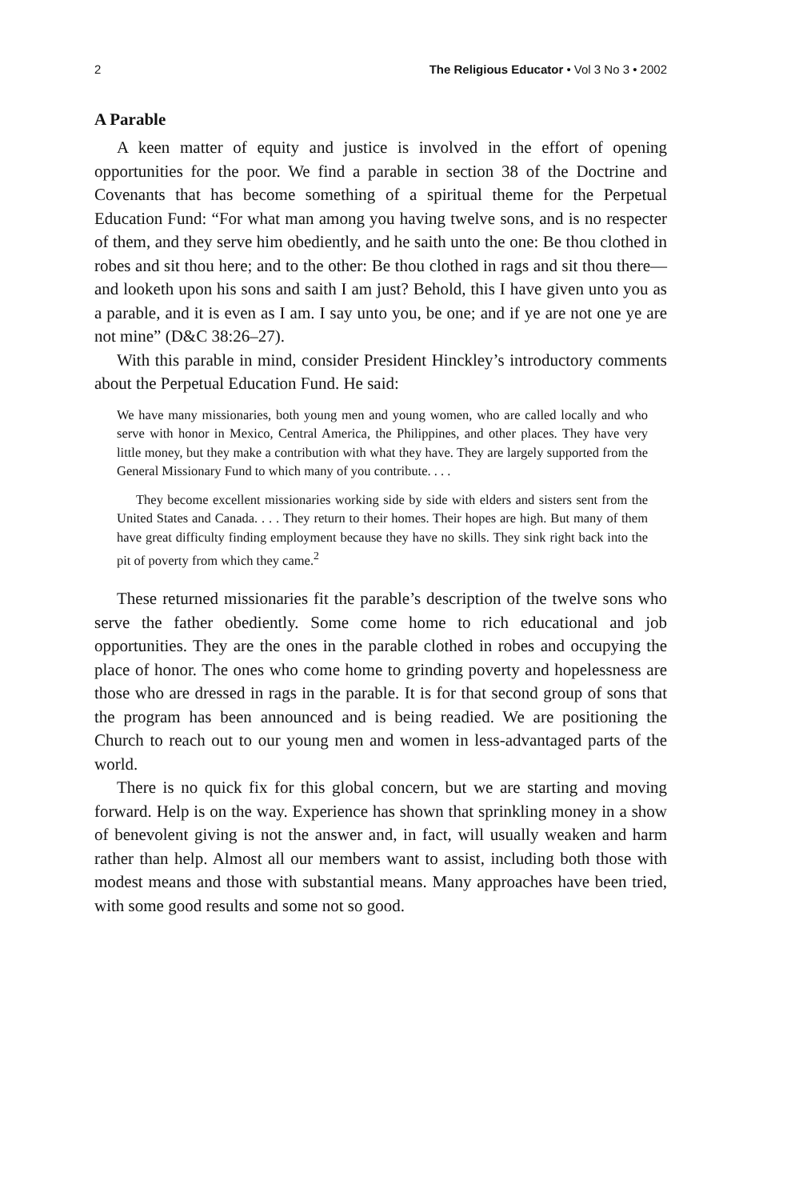2 The Religious Educator • Vol 3 No 3 • 2002
A Parable
A keen matter of equity and justice is involved in the effort of opening opportunities for the poor. We find a parable in section 38 of the Doctrine and Covenants that has become something of a spiritual theme for the Perpetual Education Fund: “For what man among you having twelve sons, and is no respecter of them, and they serve him obediently, and he saith unto the one: Be thou clothed in robes and sit thou here; and to the other: Be thou clothed in rags and sit thou there—and looketh upon his sons and saith I am just? Behold, this I have given unto you as a parable, and it is even as I am. I say unto you, be one; and if ye are not one ye are not mine” (D&C 38:26–27).
With this parable in mind, consider President Hinckley’s introductory comments about the Perpetual Education Fund. He said:
We have many missionaries, both young men and young women, who are called locally and who serve with honor in Mexico, Central America, the Philippines, and other places. They have very little money, but they make a contribution with what they have. They are largely supported from the General Missionary Fund to which many of you contribute. . . .
They become excellent missionaries working side by side with elders and sisters sent from the United States and Canada. . . . They return to their homes. Their hopes are high. But many of them have great difficulty finding employment because they have no skills. They sink right back into the pit of poverty from which they came.<sup>2</sup>
These returned missionaries fit the parable’s description of the twelve sons who serve the father obediently. Some come home to rich educational and job opportunities. They are the ones in the parable clothed in robes and occupying the place of honor. The ones who come home to grinding poverty and hopelessness are those who are dressed in rags in the parable. It is for that second group of sons that the program has been announced and is being readied. We are positioning the Church to reach out to our young men and women in less-advantaged parts of the world.
There is no quick fix for this global concern, but we are starting and moving forward. Help is on the way. Experience has shown that sprinkling money in a show of benevolent giving is not the answer and, in fact, will usually weaken and harm rather than help. Almost all our members want to assist, including both those with modest means and those with substantial means. Many approaches have been tried, with some good results and some not so good.